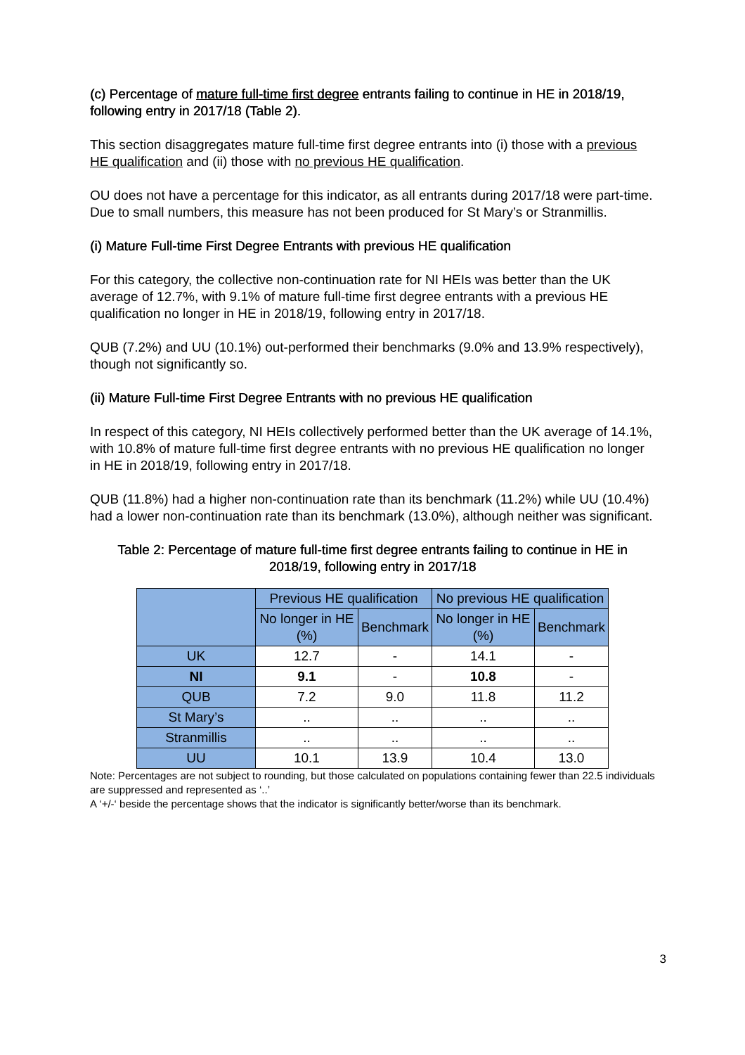(c) Percentage of mature full-time first degree entrants failing to continue in HE in 2018/19, following entry in 2017/18 (Table 2).
This section disaggregates mature full-time first degree entrants into (i) those with a previous HE qualification and (ii) those with no previous HE qualification.
OU does not have a percentage for this indicator, as all entrants during 2017/18 were part-time. Due to small numbers, this measure has not been produced for St Mary’s or Stranmillis.
(i) Mature Full-time First Degree Entrants with previous HE qualification
For this category, the collective non-continuation rate for NI HEIs was better than the UK average of 12.7%, with 9.1% of mature full-time first degree entrants with a previous HE qualification no longer in HE in 2018/19, following entry in 2017/18.
QUB (7.2%) and UU (10.1%) out-performed their benchmarks (9.0% and 13.9% respectively), though not significantly so.
(ii) Mature Full-time First Degree Entrants with no previous HE qualification
In respect of this category, NI HEIs collectively performed better than the UK average of 14.1%, with 10.8% of mature full-time first degree entrants with no previous HE qualification no longer in HE in 2018/19, following entry in 2017/18.
QUB (11.8%) had a higher non-continuation rate than its benchmark (11.2%) while UU (10.4%) had a lower non-continuation rate than its benchmark (13.0%), although neither was significant.
Table 2: Percentage of mature full-time first degree entrants failing to continue in HE in 2018/19, following entry in 2017/18
| | Previous HE qualification | | No previous HE qualification | |
| --- | --- | --- | --- | --- |
| | No longer in HE (%) | Benchmark | No longer in HE (%) | Benchmark |
| UK | 12.7 | - | 14.1 | - |
| NI | 9.1 | - | 10.8 | - |
| QUB | 7.2 | 9.0 | 11.8 | 11.2 |
| St Mary’s | .. | .. | .. | .. |
| Stranmillis | .. | .. | .. | .. |
| UU | 10.1 | 13.9 | 10.4 | 13.0 |
Note: Percentages are not subject to rounding, but those calculated on populations containing fewer than 22.5 individuals are suppressed and represented as ‘..’
A ‘+/-‘ beside the percentage shows that the indicator is significantly better/worse than its benchmark.
3